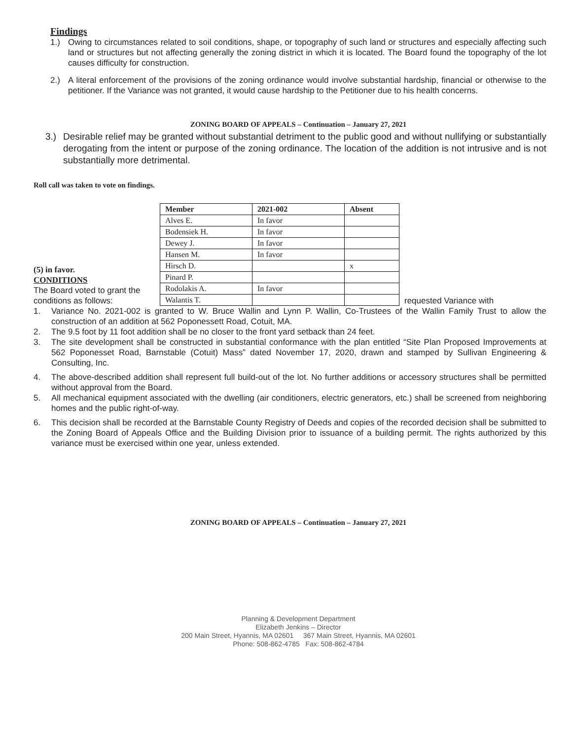Findings
1.) Owing to circumstances related to soil conditions, shape, or topography of such land or structures and especially affecting such land or structures but not affecting generally the zoning district in which it is located. The Board found the topography of the lot causes difficulty for construction.
2.) A literal enforcement of the provisions of the zoning ordinance would involve substantial hardship, financial or otherwise to the petitioner. If the Variance was not granted, it would cause hardship to the Petitioner due to his health concerns.
ZONING BOARD OF APPEALS – Continuation – January 27, 2021
3.) Desirable relief may be granted without substantial detriment to the public good and without nullifying or substantially derogating from the intent or purpose of the zoning ordinance. The location of the addition is not intrusive and is not substantially more detrimental.
Roll call was taken to vote on findings.
(5) in favor.
CONDITIONS
The Board voted to grant the conditions as follows:
| Member | 2021-002 | Absent |
| --- | --- | --- |
| Alves E. | In favor | |
| Bodensiek H. | In favor | |
| Dewey J. | In favor | |
| Hansen M. | In favor | |
| Hirsch D. | | x |
| Pinard P. | | |
| Rodolakis A. | In favor | |
| Walantis T. | | |
requested Variance with
1. Variance No. 2021-002 is granted to W. Bruce Wallin and Lynn P. Wallin, Co-Trustees of the Wallin Family Trust to allow the construction of an addition at 562 Poponessett Road, Cotuit, MA.
2. The 9.5 foot by 11 foot addition shall be no closer to the front yard setback than 24 feet.
3. The site development shall be constructed in substantial conformance with the plan entitled “Site Plan Proposed Improvements at 562 Poponesset Road, Barnstable (Cotuit) Mass” dated November 17, 2020, drawn and stamped by Sullivan Engineering & Consulting, Inc.
4. The above-described addition shall represent full build-out of the lot. No further additions or accessory structures shall be permitted without approval from the Board.
5. All mechanical equipment associated with the dwelling (air conditioners, electric generators, etc.) shall be screened from neighboring homes and the public right-of-way.
6. This decision shall be recorded at the Barnstable County Registry of Deeds and copies of the recorded decision shall be submitted to the Zoning Board of Appeals Office and the Building Division prior to issuance of a building permit. The rights authorized by this variance must be exercised within one year, unless extended.
ZONING BOARD OF APPEALS – Continuation – January 27, 2021
Planning & Development Department
Elizabeth Jenkins – Director
200 Main Street, Hyannis, MA 02601 367 Main Street, Hyannis, MA 02601
Phone: 508-862-4785 Fax: 508-862-4784